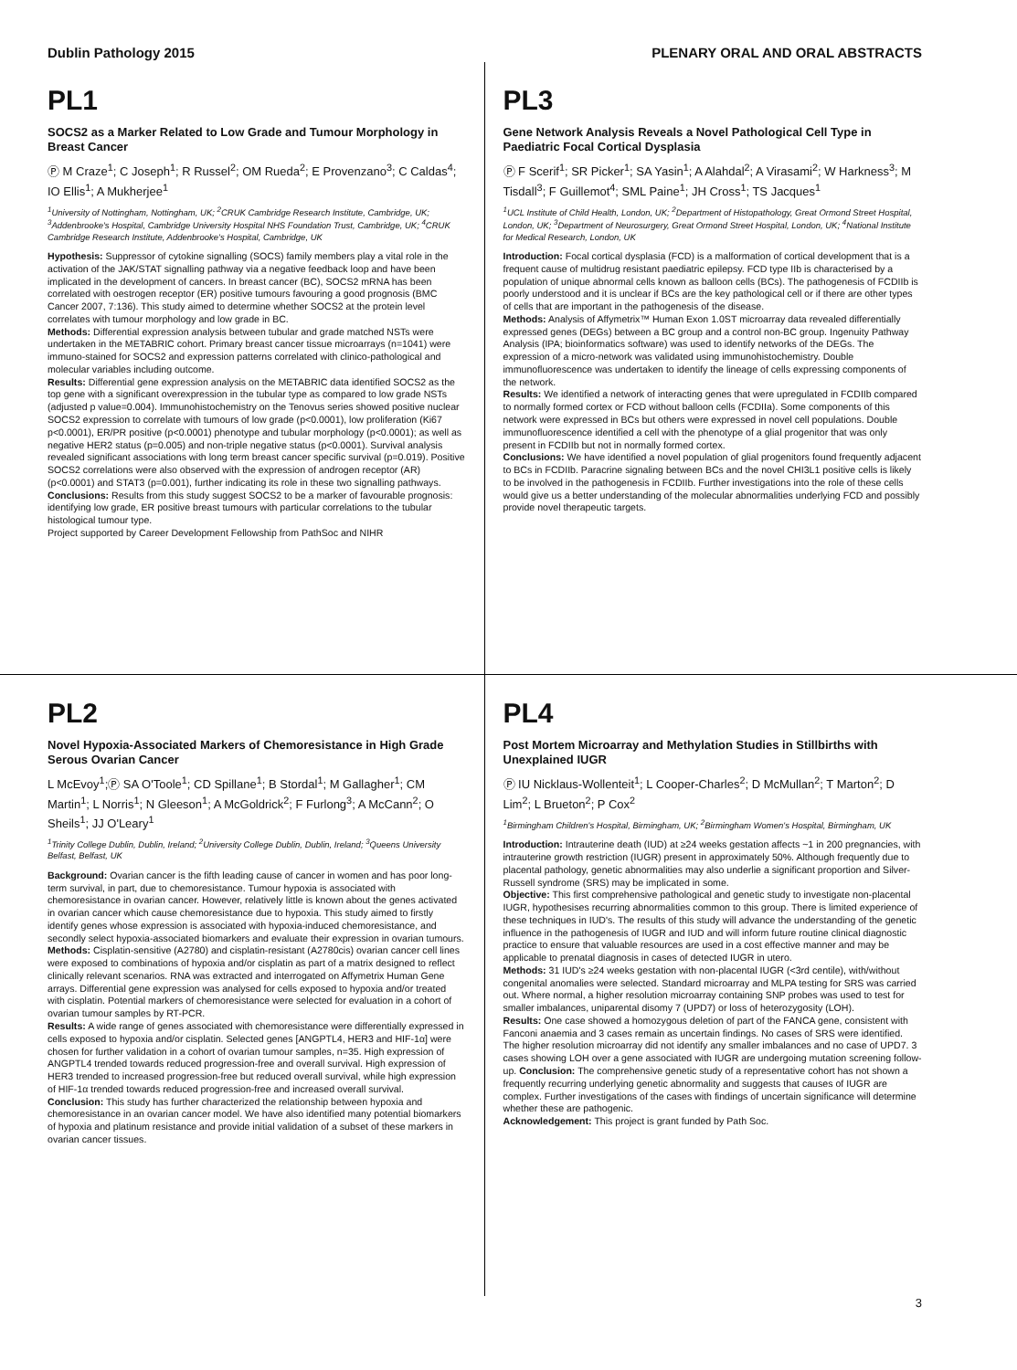Dublin Pathology 2015 PLENARY ORAL AND ORAL ABSTRACTS
PL1
SOCS2 as a Marker Related to Low Grade and Tumour Morphology in Breast Cancer
Ⓟ M Craze<sup>1</sup>; C Joseph<sup>1</sup>; R Russel<sup>2</sup>; OM Rueda<sup>2</sup>; E Provenzano<sup>3</sup>; C Caldas<sup>4</sup>; IO Ellis<sup>1</sup>; A Mukherjee<sup>1</sup>
<sup>1</sup> University of Nottingham, Nottingham, UK; <sup>2</sup>CRUK Cambridge Research Institute, Cambridge, UK; <sup>3</sup>Addenbrooke's Hospital, Cambridge University Hospital NHS Foundation Trust, Cambridge, UK; <sup>4</sup>CRUK Cambridge Research Institute, Addenbrooke's Hospital, Cambridge, UK
Hypothesis: Suppressor of cytokine signalling (SOCS) family members play a vital role in the activation of the JAK/STAT signalling pathway via a negative feedback loop and have been implicated in the development of cancers. In breast cancer (BC), SOCS2 mRNA has been correlated with oestrogen receptor (ER) positive tumours favouring a good prognosis (BMC Cancer 2007, 7:136). This study aimed to determine whether SOCS2 at the protein level correlates with tumour morphology and low grade in BC.
Methods: Differential expression analysis between tubular and grade matched NSTs were undertaken in the METABRIC cohort. Primary breast cancer tissue microarrays (n=1041) were immuno-stained for SOCS2 and expression patterns correlated with clinico-pathological and molecular variables including outcome.
Results: Differential gene expression analysis on the METABRIC data identified SOCS2 as the top gene with a significant overexpression in the tubular type as compared to low grade NSTs (adjusted p value=0.004). Immunohistochemistry on the Tenovus series showed positive nuclear SOCS2 expression to correlate with tumours of low grade (p<0.0001), low proliferation (Ki67 p<0.0001), ER/PR positive (p<0.0001) phenotype and tubular morphology (p<0.0001); as well as negative HER2 status (p=0.005) and non-triple negative status (p<0.0001). Survival analysis revealed significant associations with long term breast cancer specific survival (p=0.019). Positive SOCS2 correlations were also observed with the expression of androgen receptor (AR) (p<0.0001) and STAT3 (p=0.001), further indicating its role in these two signalling pathways.
Conclusions: Results from this study suggest SOCS2 to be a marker of favourable prognosis: identifying low grade, ER positive breast tumours with particular correlations to the tubular histological tumour type.
Project supported by Career Development Fellowship from PathSoc and NIHR
PL3
Gene Network Analysis Reveals a Novel Pathological Cell Type in Paediatric Focal Cortical Dysplasia
Ⓟ F Scerif<sup>1</sup>; SR Picker<sup>1</sup>; SA Yasin<sup>1</sup>; A Alahdal<sup>2</sup>; A Virasami<sup>2</sup>; W Harkness<sup>3</sup>; M Tisdall<sup>3</sup>; F Guillemot<sup>4</sup>; SML Paine<sup>1</sup>; JH Cross<sup>1</sup>; TS Jacques<sup>1</sup>
<sup>1</sup> UCL Institute of Child Health, London, UK; <sup>2</sup>Department of Histopathology, Great Ormond Street Hospital, London, UK; <sup>3</sup>Department of Neurosurgery, Great Ormond Street Hospital, London, UK; <sup>4</sup>National Institute for Medical Research, London, UK
Introduction: Focal cortical dysplasia (FCD) is a malformation of cortical development that is a frequent cause of multidrug resistant paediatric epilepsy. FCD type IIb is characterised by a population of unique abnormal cells known as balloon cells (BCs). The pathogenesis of FCDIIb is poorly understood and it is unclear if BCs are the key pathological cell or if there are other types of cells that are important in the pathogenesis of the disease.
Methods: Analysis of Affymetrix™ Human Exon 1.0ST microarray data revealed differentially expressed genes (DEGs) between a BC group and a control non-BC group. Ingenuity Pathway Analysis (IPA; bioinformatics software) was used to identify networks of the DEGs. The expression of a micro-network was validated using immunohistochemistry. Double immunofluorescence was undertaken to identify the lineage of cells expressing components of the network.
Results: We identified a network of interacting genes that were upregulated in FCDIIb compared to normally formed cortex or FCD without balloon cells (FCDIIa). Some components of this network were expressed in BCs but others were expressed in novel cell populations. Double immunofluorescence identified a cell with the phenotype of a glial progenitor that was only present in FCDIIb but not in normally formed cortex.
Conclusions: We have identified a novel population of glial progenitors found frequently adjacent to BCs in FCDIIb. Paracrine signaling between BCs and the novel CHI3L1 positive cells is likely to be involved in the pathogenesis in FCDIIb. Further investigations into the role of these cells would give us a better understanding of the molecular abnormalities underlying FCD and possibly provide novel therapeutic targets.
PL2
Novel Hypoxia-Associated Markers of Chemoresistance in High Grade Serous Ovarian Cancer
L McEvoy<sup>1</sup>;Ⓟ SA O'Toole<sup>1</sup>; CD Spillane<sup>1</sup>; B Stordal<sup>1</sup>; M Gallagher<sup>1</sup>; CM Martin<sup>1</sup>; L Norris<sup>1</sup>; N Gleeson<sup>1</sup>; A McGoldrick<sup>2</sup>; F Furlong<sup>3</sup>; A McCann<sup>2</sup>; O Sheils<sup>1</sup>; JJ O'Leary<sup>1</sup>
<sup>1</sup> Trinity College Dublin, Dublin, Ireland; <sup>2</sup>University College Dublin, Dublin, Ireland; <sup>3</sup>Queens University Belfast, Belfast, UK
Background: Ovarian cancer is the fifth leading cause of cancer in women and has poor long-term survival, in part, due to chemoresistance. Tumour hypoxia is associated with chemoresistance in ovarian cancer. However, relatively little is known about the genes activated in ovarian cancer which cause chemoresistance due to hypoxia. This study aimed to firstly identify genes whose expression is associated with hypoxia-induced chemoresistance, and secondly select hypoxia-associated biomarkers and evaluate their expression in ovarian tumours.
Methods: Cisplatin-sensitive (A2780) and cisplatin-resistant (A2780cis) ovarian cancer cell lines were exposed to combinations of hypoxia and/or cisplatin as part of a matrix designed to reflect clinically relevant scenarios. RNA was extracted and interrogated on Affymetrix Human Gene arrays. Differential gene expression was analysed for cells exposed to hypoxia and/or treated with cisplatin. Potential markers of chemoresistance were selected for evaluation in a cohort of ovarian tumour samples by RT-PCR.
Results: A wide range of genes associated with chemoresistance were differentially expressed in cells exposed to hypoxia and/or cisplatin. Selected genes [ANGPTL4, HER3 and HIF-1α] were chosen for further validation in a cohort of ovarian tumour samples, n=35. High expression of ANGPTL4 trended towards reduced progression-free and overall survival. High expression of HER3 trended to increased progression-free but reduced overall survival, while high expression of HIF-1α trended towards reduced progression-free and increased overall survival.
Conclusion: This study has further characterized the relationship between hypoxia and chemoresistance in an ovarian cancer model. We have also identified many potential biomarkers of hypoxia and platinum resistance and provide initial validation of a subset of these markers in ovarian cancer tissues.
PL4
Post Mortem Microarray and Methylation Studies in Stillbirths with Unexplained IUGR
Ⓟ IU Nicklaus-Wollenteit<sup>1</sup>; L Cooper-Charles<sup>2</sup>; D McMullan<sup>2</sup>; T Marton<sup>2</sup>; D Lim<sup>2</sup>; L Brueton<sup>2</sup>; P Cox<sup>2</sup>
<sup>1</sup> Birmingham Children's Hospital, Birmingham, UK; <sup>2</sup>Birmingham Women's Hospital, Birmingham, UK
Introduction: Intrauterine death (IUD) at ≥24 weeks gestation affects ~1 in 200 pregnancies, with intrauterine growth restriction (IUGR) present in approximately 50%. Although frequently due to placental pathology, genetic abnormalities may also underlie a significant proportion and Silver-Russell syndrome (SRS) may be implicated in some.
Objective: This first comprehensive pathological and genetic study to investigate non-placental IUGR, hypothesises recurring abnormalities common to this group. There is limited experience of these techniques in IUD's. The results of this study will advance the understanding of the genetic influence in the pathogenesis of IUGR and IUD and will inform future routine clinical diagnostic practice to ensure that valuable resources are used in a cost effective manner and may be applicable to prenatal diagnosis in cases of detected IUGR in utero.
Methods: 31 IUD's ≥24 weeks gestation with non-placental IUGR (<3rd centile), with/without congenital anomalies were selected. Standard microarray and MLPA testing for SRS was carried out. Where normal, a higher resolution microarray containing SNP probes was used to test for smaller imbalances, uniparental disomy 7 (UPD7) or loss of heterozygosity (LOH).
Results: One case showed a homozygous deletion of part of the FANCA gene, consistent with Fanconi anaemia and 3 cases remain as uncertain findings. No cases of SRS were identified. The higher resolution microarray did not identify any smaller imbalances and no case of UPD7. 3 cases showing LOH over a gene associated with IUGR are undergoing mutation screening follow-up. Conclusion: The comprehensive genetic study of a representative cohort has not shown a frequently recurring underlying genetic abnormality and suggests that causes of IUGR are complex. Further investigations of the cases with findings of uncertain significance will determine whether these are pathogenic.
Acknowledgement: This project is grant funded by Path Soc.
3